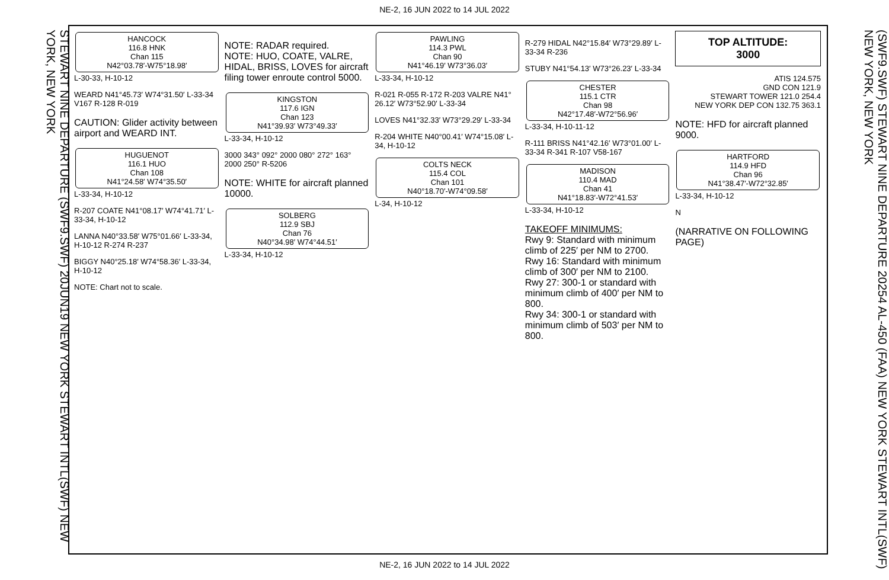NE-2, 16 JUN 2022 to 14 JUL 2022
STEWART NINE DEPARTURE (SWF9.SWF) 20JUN19 NEW YORK STEWART INTL(SWF) NEW YORK, NEW YORK
(SWF9.SWF) STEWART NINE DEPARTURE 20254 AL-450 (FAA) NEW YORK STEWART INTL(SWF) NEW YORK, NEW YORK
HANCOCK
116.8 HNK
Chan 115
N42°03.78′-W75°18.98′
L-30-33, H-10-12
WEARD N41°45.73′ W74°31.50′ L-33-34 V167 R-128 R-019
CAUTION: Glider activity between airport and WEARD INT.
HUGUENOT
116.1 HUO
Chan 108
N41°24.58′ W74°35.50′
L-33-34, H-10-12
R-207 COATE N41°08.17′ W74°41.71′ L-33-34, H-10-12
LANNA N40°33.58′ W75°01.66′ L-33-34, H-10-12 R-274 R-237
BIGGY N40°25.18′ W74°58.36′ L-33-34, H-10-12
NOTE: Chart not to scale.
NOTE: RADAR required.
NOTE: HUO, COATE, VALRE, HIDAL, BRISS, LOVES for aircraft filing tower enroute control 5000.
KINGSTON
117.6 IGN
Chan 123
N41°39.93′ W73°49.33′
L-33-34, H-10-12
3000 343° 092° 2000 080° 272° 163° 2000 250° R-5206
NOTE: WHITE for aircraft planned 10000.
SOLBERG
112.9 SBJ
Chan 76
N40°34.98′ W74°44.51′
L-33-34, H-10-12
PAWLING
114.3 PWL
Chan 90
N41°46.19′ W73°36.03′
L-33-34, H-10-12
R-021 R-055 R-172 R-203 VALRE N41° 26.12′ W73°52.90′ L-33-34
LOVES N41°32.33′ W73°29.29′ L-33-34
R-204 WHITE N40°00.41′ W74°15.08′ L-34, H-10-12
COLTS NECK
115.4 COL
Chan 101
N40°18.70′-W74°09.58′
L-34, H-10-12
R-279 HIDAL N42°15.84′ W73°29.89′ L-33-34 R-236
STUBY N41°54.13′ W73°26.23′ L-33-34
CHESTER
115.1 CTR
Chan 98
N42°17.48′-W72°56.96′
L-33-34, H-10-11-12
R-111 BRISS N41°42.16′ W73°01.00′ L-33-34 R-341 R-107 V58-167
MADISON
110.4 MAD
Chan 41
N41°18.83′-W72°41.53′
L-33-34, H-10-12
TAKEOFF MINIMUMS:
Rwy 9: Standard with minimum climb of 225′ per NM to 2700.
Rwy 16: Standard with minimum climb of 300′ per NM to 2100.
Rwy 27: 300-1 or standard with minimum climb of 400′ per NM to 800.
Rwy 34: 300-1 or standard with minimum climb of 503′ per NM to 800.
TOP ALTITUDE:
3000
ATIS 124.575
GND CON 121.9
STEWART TOWER 121.0 254.4
NEW YORK DEP CON 132.75 363.1
NOTE: HFD for aircraft planned 9000.
HARTFORD
114.9 HFD
Chan 96
N41°38.47′-W72°32.85′
L-33-34, H-10-12
N
(NARRATIVE ON FOLLOWING PAGE)
NE-2, 16 JUN 2022 to 14 JUL 2022